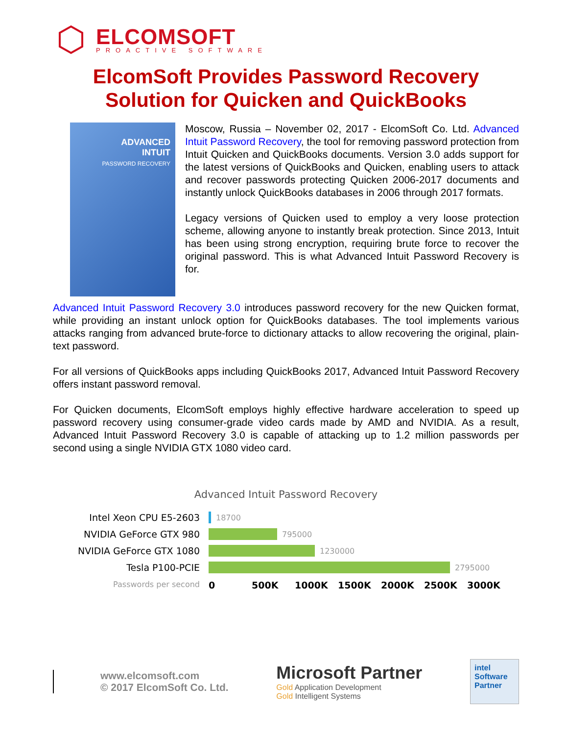ELCOMSOFT
PROACTIVE SOFTWARE
ElcomSoft Provides Password Recovery
Solution for Quicken and QuickBooks
ADVANCED
INTUIT
PASSWORD RECOVERY
Moscow, Russia – November 02, 2017 - ElcomSoft Co. Ltd. Advanced Intuit Password Recovery, the tool for removing password protection from Intuit Quicken and QuickBooks documents. Version 3.0 adds support for the latest versions of QuickBooks and Quicken, enabling users to attack and recover passwords protecting Quicken 2006-2017 documents and instantly unlock QuickBooks databases in 2006 through 2017 formats.
Legacy versions of Quicken used to employ a very loose protection scheme, allowing anyone to instantly break protection. Since 2013, Intuit has been using strong encryption, requiring brute force to recover the original password. This is what Advanced Intuit Password Recovery is for.
Advanced Intuit Password Recovery 3.0 introduces password recovery for the new Quicken format, while providing an instant unlock option for QuickBooks databases. The tool implements various attacks ranging from advanced brute-force to dictionary attacks to allow recovering the original, plain-text password.
For all versions of QuickBooks apps including QuickBooks 2017, Advanced Intuit Password Recovery offers instant password removal.
For Quicken documents, ElcomSoft employs highly effective hardware acceleration to speed up password recovery using consumer-grade video cards made by AMD and NVIDIA. As a result, Advanced Intuit Password Recovery 3.0 is capable of attacking up to 1.2 million passwords per second using a single NVIDIA GTX 1080 video card.
Advanced Intuit Password Recovery
Intel Xeon CPU E5-2603
18700
NVIDIA GeForce GTX 980
795000
NVIDIA GeForce GTX 1080
1230000
Tesla P100-PCIE
2795000
Passwords per second
0 500K 1000K 1500K 2000K 2500K 3000K
www.elcomsoft.com
© 2017 ElcomSoft Co. Ltd.
Microsoft Partner
Gold Application Development
Gold Intelligent Systems
intel
Software
Partner